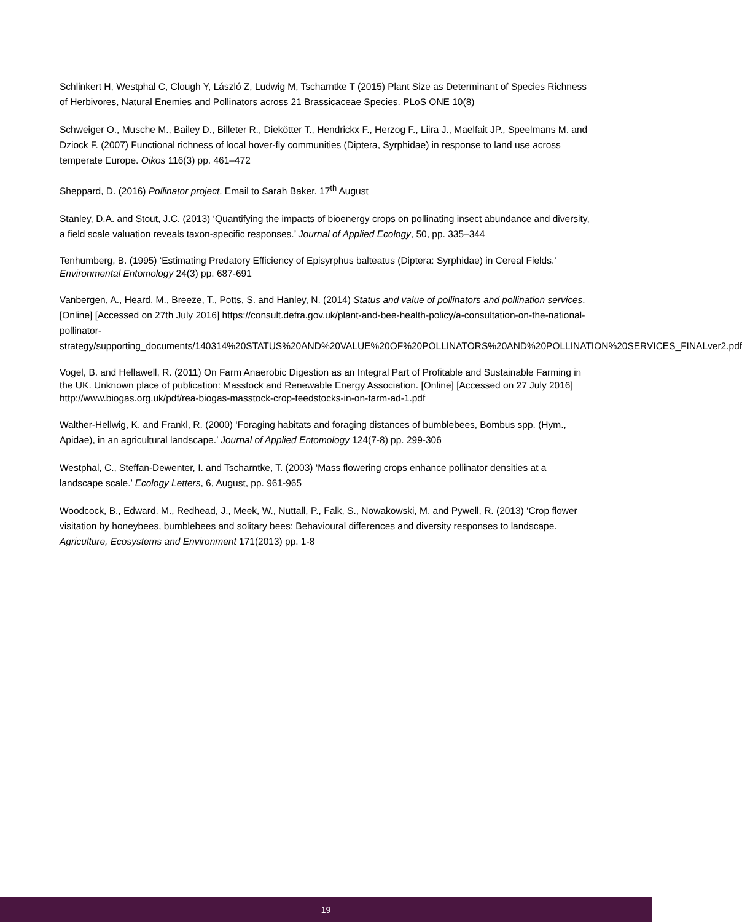Schlinkert H, Westphal C, Clough Y, László Z, Ludwig M, Tscharntke T (2015) Plant Size as Determinant of Species Richness of Herbivores, Natural Enemies and Pollinators across 21 Brassicaceae Species. PLoS ONE 10(8)
Schweiger O., Musche M., Bailey D., Billeter R., Diekötter T., Hendrickx F., Herzog F., Liira J., Maelfait JP., Speelmans M. and Dziock F. (2007) Functional richness of local hover-fly communities (Diptera, Syrphidae) in response to land use across temperate Europe. Oikos 116(3) pp. 461–472
Sheppard, D. (2016) Pollinator project. Email to Sarah Baker. 17<sup>th</sup> August
Stanley, D.A. and Stout, J.C. (2013) ‘Quantifying the impacts of bioenergy crops on pollinating insect abundance and diversity, a field scale valuation reveals taxon-specific responses.’ Journal of Applied Ecology, 50, pp. 335–344
Tenhumberg, B. (1995) ‘Estimating Predatory Efficiency of Episyrphus balteatus (Diptera: Syrphidae) in Cereal Fields.’ Environmental Entomology 24(3) pp. 687-691
Vanbergen, A., Heard, M., Breeze, T., Potts, S. and Hanley, N. (2014) Status and value of pollinators and pollination services. [Online] [Accessed on 27th July 2016] https://consult.defra.gov.uk/plant-and-bee-health-policy/a-consultation-on-the-national-pollinator-strategy/supporting_documents/140314%20STATUS%20AND%20VALUE%20OF%20POLLINATORS%20AND%20POLLINATION%20SERVICES_FINALver2.pdf
Vogel, B. and Hellawell, R. (2011) On Farm Anaerobic Digestion as an Integral Part of Profitable and Sustainable Farming in the UK. Unknown place of publication: Masstock and Renewable Energy Association. [Online] [Accessed on 27 July 2016] http://www.biogas.org.uk/pdf/rea-biogas-masstock-crop-feedstocks-in-on-farm-ad-1.pdf
Walther-Hellwig, K. and Frankl, R. (2000) ‘Foraging habitats and foraging distances of bumblebees, Bombus spp. (Hym., Apidae), in an agricultural landscape.’ Journal of Applied Entomology 124(7-8) pp. 299-306
Westphal, C., Steffan-Dewenter, I. and Tscharntke, T. (2003) ‘Mass flowering crops enhance pollinator densities at a landscape scale.’ Ecology Letters, 6, August, pp. 961-965
Woodcock, B., Edward. M., Redhead, J., Meek, W., Nuttall, P., Falk, S., Nowakowski, M. and Pywell, R. (2013) ‘Crop flower visitation by honeybees, bumblebees and solitary bees: Behavioural differences and diversity responses to landscape. Agriculture, Ecosystems and Environment 171(2013) pp. 1-8
19